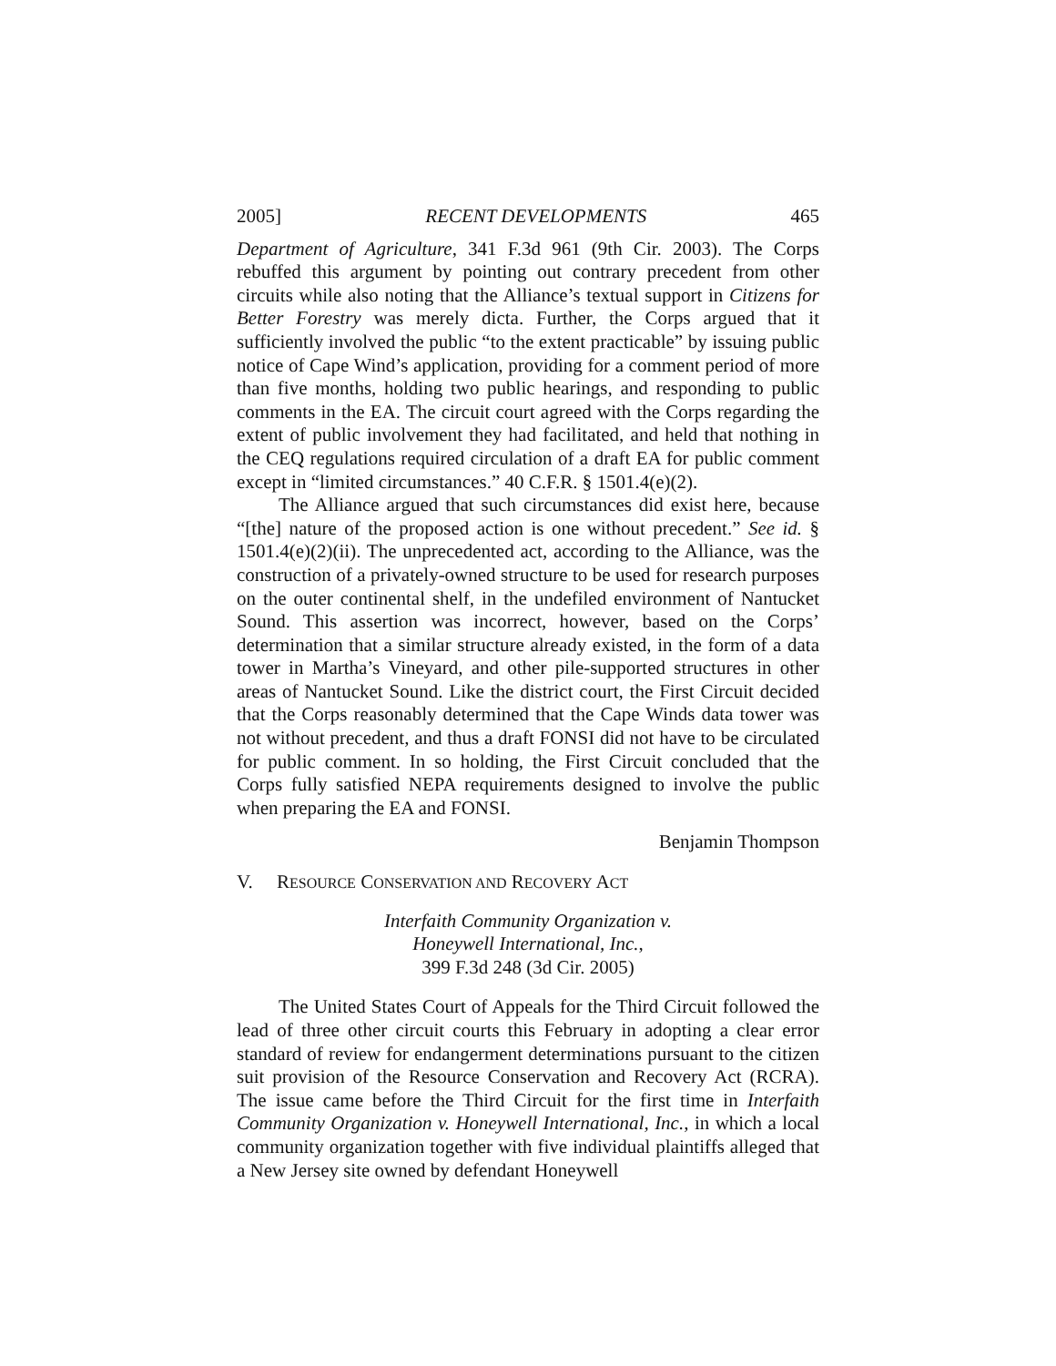2005] RECENT DEVELOPMENTS 465
Department of Agriculture, 341 F.3d 961 (9th Cir. 2003). The Corps rebuffed this argument by pointing out contrary precedent from other circuits while also noting that the Alliance’s textual support in Citizens for Better Forestry was merely dicta. Further, the Corps argued that it sufficiently involved the public “to the extent practicable” by issuing public notice of Cape Wind’s application, providing for a comment period of more than five months, holding two public hearings, and responding to public comments in the EA. The circuit court agreed with the Corps regarding the extent of public involvement they had facilitated, and held that nothing in the CEQ regulations required circulation of a draft EA for public comment except in “limited circumstances.” 40 C.F.R. § 1501.4(e)(2).
The Alliance argued that such circumstances did exist here, because “[the] nature of the proposed action is one without precedent.” See id. § 1501.4(e)(2)(ii). The unprecedented act, according to the Alliance, was the construction of a privately-owned structure to be used for research purposes on the outer continental shelf, in the undefiled environment of Nantucket Sound. This assertion was incorrect, however, based on the Corps’ determination that a similar structure already existed, in the form of a data tower in Martha’s Vineyard, and other pile-supported structures in other areas of Nantucket Sound. Like the district court, the First Circuit decided that the Corps reasonably determined that the Cape Winds data tower was not without precedent, and thus a draft FONSI did not have to be circulated for public comment. In so holding, the First Circuit concluded that the Corps fully satisfied NEPA requirements designed to involve the public when preparing the EA and FONSI.
Benjamin Thompson
V. RESOURCE CONSERVATION AND RECOVERY ACT
Interfaith Community Organization v.
Honeywell International, Inc.,
399 F.3d 248 (3d Cir. 2005)
The United States Court of Appeals for the Third Circuit followed the lead of three other circuit courts this February in adopting a clear error standard of review for endangerment determinations pursuant to the citizen suit provision of the Resource Conservation and Recovery Act (RCRA). The issue came before the Third Circuit for the first time in Interfaith Community Organization v. Honeywell International, Inc., in which a local community organization together with five individual plaintiffs alleged that a New Jersey site owned by defendant Honeywell